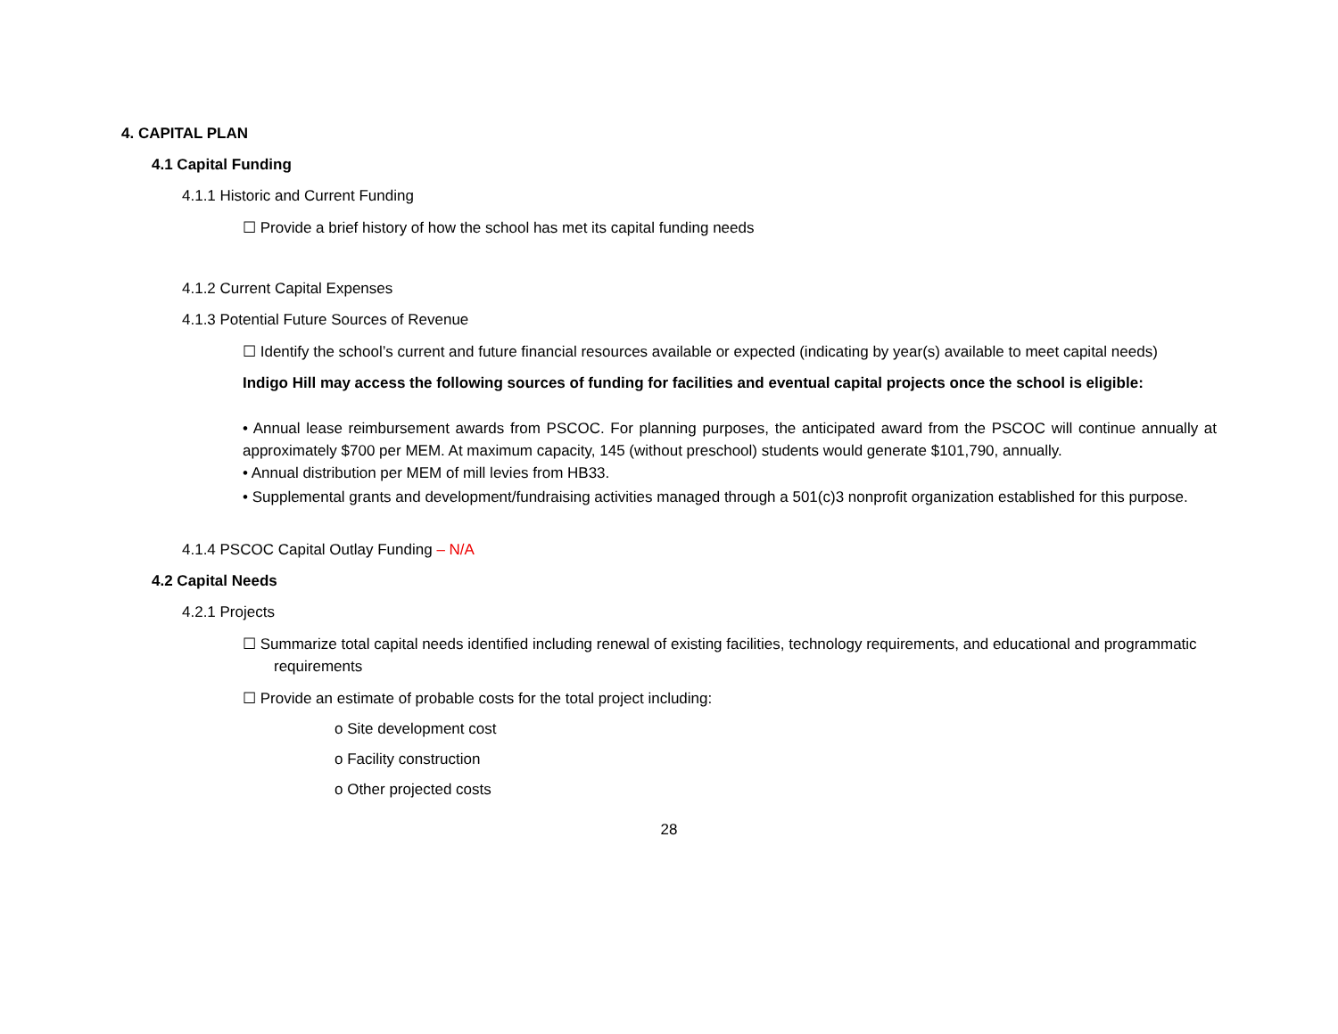4. CAPITAL PLAN
4.1 Capital Funding
4.1.1 Historic and Current Funding
☐ Provide a brief history of how the school has met its capital funding needs
4.1.2 Current Capital Expenses
4.1.3 Potential Future Sources of Revenue
☐ Identify the school’s current and future financial resources available or expected (indicating by year(s) available to meet capital needs)
Indigo Hill may access the following sources of funding for facilities and eventual capital projects once the school is eligible:
• Annual lease reimbursement awards from PSCOC. For planning purposes, the anticipated award from the PSCOC will continue annually at approximately $700 per MEM. At maximum capacity, 145 (without preschool) students would generate $101,790, annually.
• Annual distribution per MEM of mill levies from HB33.
• Supplemental grants and development/fundraising activities managed through a 501(c)3 nonprofit organization established for this purpose.
4.1.4 PSCOC Capital Outlay Funding – N/A
4.2 Capital Needs
4.2.1 Projects
☐ Summarize total capital needs identified including renewal of existing facilities, technology requirements, and educational and programmatic requirements
☐ Provide an estimate of probable costs for the total project including:
o Site development cost
o Facility construction
o Other projected costs
28